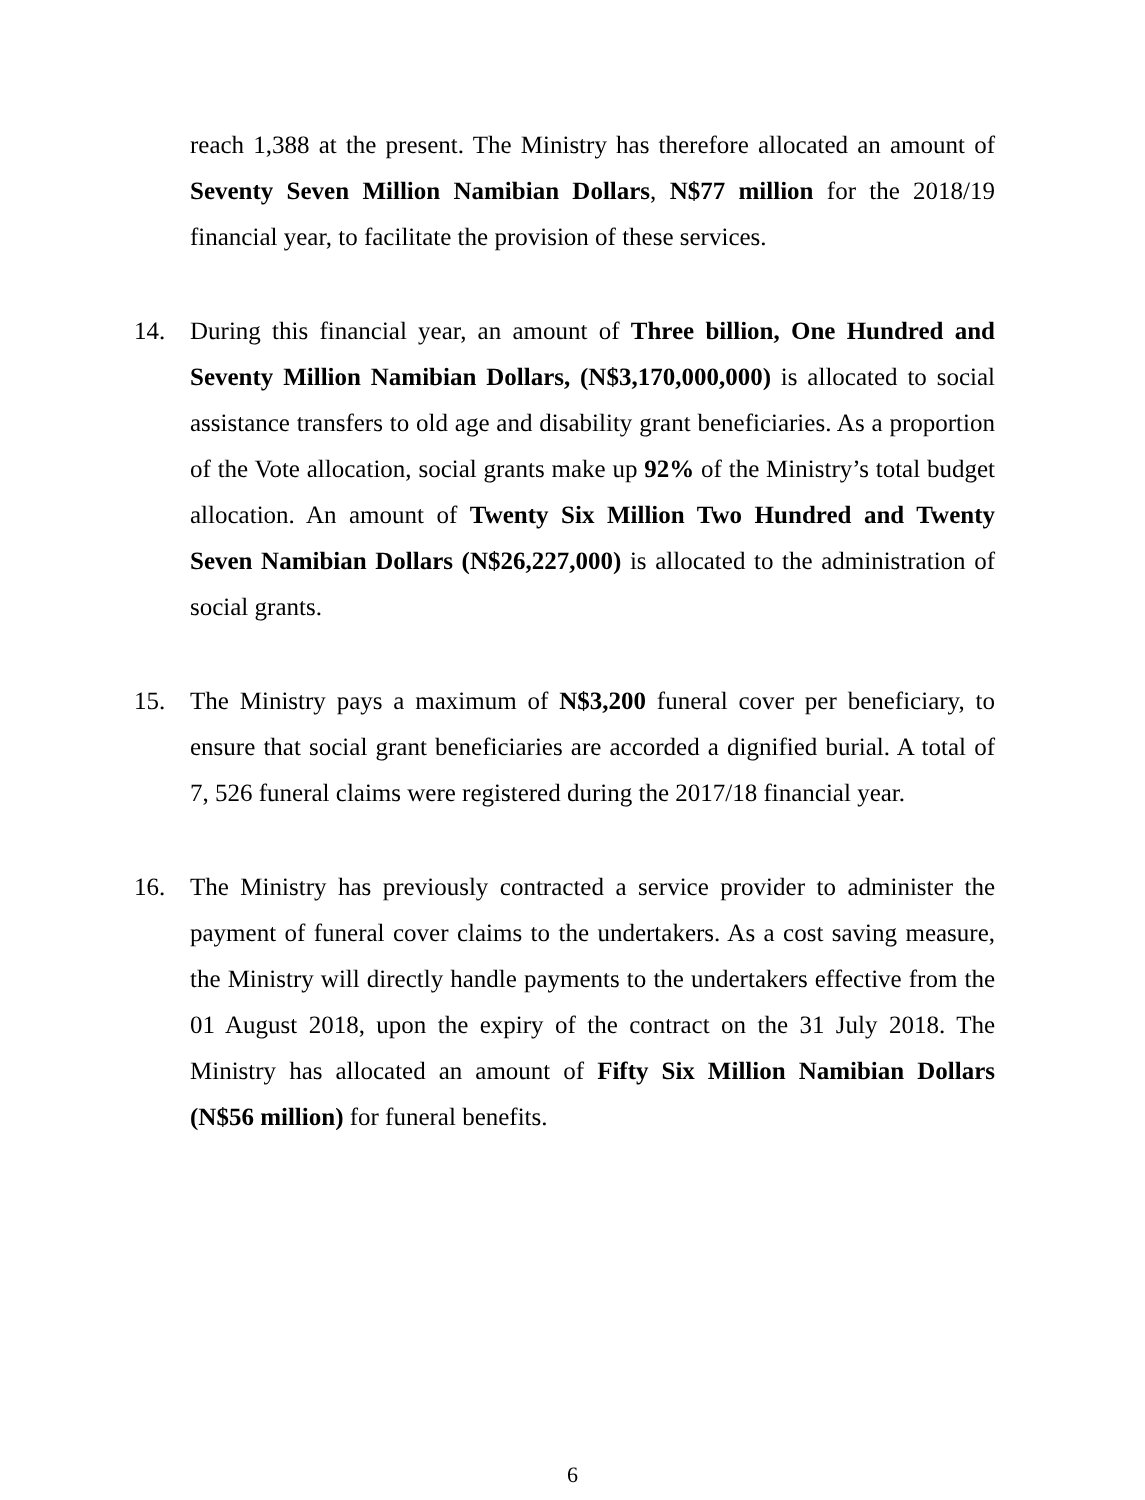reach 1,388 at the present. The Ministry has therefore allocated an amount of Seventy Seven Million Namibian Dollars, N$77 million for the 2018/19 financial year, to facilitate the provision of these services.
14. During this financial year, an amount of Three billion, One Hundred and Seventy Million Namibian Dollars, (N$3,170,000,000) is allocated to social assistance transfers to old age and disability grant beneficiaries. As a proportion of the Vote allocation, social grants make up 92% of the Ministry’s total budget allocation. An amount of Twenty Six Million Two Hundred and Twenty Seven Namibian Dollars (N$26,227,000) is allocated to the administration of social grants.
15. The Ministry pays a maximum of N$3,200 funeral cover per beneficiary, to ensure that social grant beneficiaries are accorded a dignified burial. A total of 7, 526 funeral claims were registered during the 2017/18 financial year.
16. The Ministry has previously contracted a service provider to administer the payment of funeral cover claims to the undertakers. As a cost saving measure, the Ministry will directly handle payments to the undertakers effective from the 01 August 2018, upon the expiry of the contract on the 31 July 2018. The Ministry has allocated an amount of Fifty Six Million Namibian Dollars (N$56 million) for funeral benefits.
6